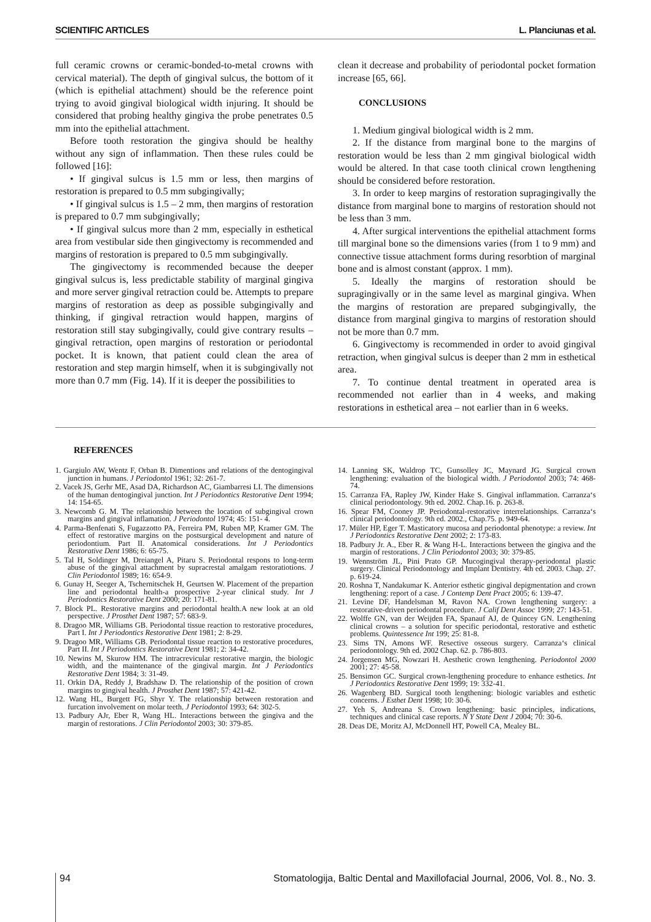SCIENTIFIC ARTICLES L. Planciunas et al.
full ceramic crowns or ceramic-bonded-to-metal crowns with cervical material). The depth of gingival sulcus, the bottom of it (which is epithelial attachment) should be the reference point trying to avoid gingival biological width injuring. It should be considered that probing healthy gingiva the probe penetrates 0.5 mm into the epithelial attachment.
Before tooth restoration the gingiva should be healthy without any sign of inflammation. Then these rules could be followed [16]:
• If gingival sulcus is 1.5 mm or less, then margins of restoration is prepared to 0.5 mm subgingivally;
• If gingival sulcus is 1.5 – 2 mm, then margins of restoration is prepared to 0.7 mm subgingivally;
• If gingival sulcus more than 2 mm, especially in esthetical area from vestibular side then gingivectomy is recommended and margins of restoration is prepared to 0.5 mm subgingivally.
The gingivectomy is recommended because the deeper gingival sulcus is, less predictable stability of marginal gingiva and more server gingival retraction could be. Attempts to prepare margins of restoration as deep as possible subgingivally and thinking, if gingival retraction would happen, margins of restoration still stay subgingivally, could give contrary results – gingival retraction, open margins of restoration or periodontal pocket. It is known, that patient could clean the area of restoration and step margin himself, when it is subgingivally not more than 0.7 mm (Fig. 14). If it is deeper the possibilities to
clean it decrease and probability of periodontal pocket formation increase [65, 66].
CONCLUSIONS
1. Medium gingival biological width is 2 mm.
2. If the distance from marginal bone to the margins of restoration would be less than 2 mm gingival biological width would be altered. In that case tooth clinical crown lengthening should be considered before restoration.
3. In order to keep margins of restoration supragingivally the distance from marginal bone to margins of restoration should not be less than 3 mm.
4. After surgical interventions the epithelial attachment forms till marginal bone so the dimensions varies (from 1 to 9 mm) and connective tissue attachment forms during resorbtion of marginal bone and is almost constant (approx. 1 mm).
5. Ideally the margins of restoration should be supragingivally or in the same level as marginal gingiva. When the margins of restoration are prepared subgingivally, the distance from marginal gingiva to margins of restoration should not be more than 0.7 mm.
6. Gingivectomy is recommended in order to avoid gingival retraction, when gingival sulcus is deeper than 2 mm in esthetical area.
7. To continue dental treatment in operated area is recommended not earlier than in 4 weeks, and making restorations in esthetical area – not earlier than in 6 weeks.
REFERENCES
1. Gargiulo AW, Wentz F, Orban B. Dimentions and relations of the dentogingival junction in humans. J Periodontol 1961; 32: 261-7.
2. Vacek JS, Gerhr ME, Asad DA, Richardson AC, Giambarresi LI. The dimensions of the human dentogingival junction. Int J Periodontics Restorative Dent 1994; 14: 154-65.
3. Newcomb G. M. The relationship between the location of subgingival crown margins and gingival inflamation. J Periodontol 1974; 45: 151- 4.
4. Parma-Benfenati S, Fugazzotto PA, Ferreira PM, Ruben MP, Kramer GM. The effect of restorative margins on the postsurgical development and nature of periodontium. Part II. Anatomical considerations. Int J Periodontics Restorative Dent 1986; 6: 65-75.
5. Tal H, Soldinger M, Dreiangel A, Pitaru S. Periodontal respons to long-term abuse of the gingival attachment by supracrestal amalgam restoratiotions. J Clin Periodontol 1989; 16: 654-9.
6. Gunay H, Seeger A, Tschernitschek H, Geurtsen W. Placement of the prepartion line and periodontal health-a prospective 2-year clinical study. Int J Periodontics Restorative Dent 2000; 20: 171-81.
7. Block PL. Restorative margins and periodontal health.A new look at an old perspective. J Prosthet Dent 1987; 57: 683-9.
8. Dragoo MR, Williams GB. Periodontal tissue reaction to restorative procedures, Part I. Int J Periodontics Restorative Dent 1981; 2: 8-29.
9. Dragoo MR, Williams GB. Periodontal tissue reaction to restorative procedures, Part II. Int J Periodontics Restorative Dent 1981; 2: 34-42.
10. Newins M, Skurow HM. The intracrevicular restorative margin, the biologic width, and the maintenance of the gingival margin. Int J Periodontics Restorative Dent 1984; 3: 31-49.
11. Orkin DA, Reddy J, Bradshaw D. The relationship of the position of crown margins to gingival health. J Prosthet Dent 1987; 57: 421-42.
12. Wang HL, Burgett FG, Shyr Y. The relationship between restoration and furcation involvement on molar teeth. J Periodontol 1993; 64: 302-5.
13. Padbury AJr, Eber R, Wang HL. Interactions between the gingiva and the margin of restorations. J Clin Periodontol 2003; 30: 379-85.
14. Lanning SK, Waldrop TC, Gunsolley JC, Maynard JG. Surgical crown lengthening: evaluation of the biological width. J Periodontol 2003; 74: 468-74.
15. Carranza FA, Rapley JW, Kinder Hake S. Gingival inflammation. Carranza‘s clinical periodontology. 9th ed. 2002. Chap.16. p. 263-8.
16. Spear FM, Cooney JP. Periodontal-restorative interrelationships. Carranza‘s clinical periodontology. 9th ed. 2002., Chap.75. p. 949-64.
17. Müler HP, Eger T. Masticatory mucosa and periodontal phenotype: a review. Int J Periodontics Restorative Dent 2002; 2: 173-83.
18. Padbury Jr. A., Eber R. & Wang H-L. Interactions between the gingiva and the margin of restorations. J Clin Periodontol 2003; 30: 379-85.
19. Wennström JL, Pini Prato GP. Mucogingival therapy-periodontal plastic surgery. Clinical Periodontology and Implant Dentistry. 4th ed. 2003. Chap. 27. p. 619-24.
20. Roshna T, Nandakumar K. Anterior esthetic gingival depigmentation and crown lengthening: report of a case. J Contemp Dent Pract 2005; 6: 139-47.
21. Levine DF, Handelsman M, Ravon NA. Crown lengthening surgery: a restorative-driven periodontal procedure. J Calif Dent Assoc 1999; 27: 143-51.
22. Wolffe GN, van der Weijden FA, Spanauf AJ, de Quincey GN. Lengthening clinical crowns – a solution for specific periodontal, restorative and esthetic problems. Quintessence Int 199; 25: 81-8.
23. Sims TN, Amons WF. Resective osseous surgery. Carranza‘s clinical periodontology. 9th ed. 2002 Chap. 62. p. 786-803.
24. Jorgensen MG, Nowzari H. Aesthetic crown lengthening. Periodontol 2000 2001; 27: 45-58.
25. Bensimon GC. Surgical crown-lengthening procedure to enhance esthetics. Int J Periodontics Restorative Dent 1999; 19: 332-41.
26. Wagenberg BD. Surgical tooth lengthening: biologic variables and esthetic concerns. J Esthet Dent 1998; 10: 30-6.
27. Yeh S, Andreana S. Crown lengthening: basic principles, indications, techniques and clinical case reports. N Y State Dent J 2004; 70: 30-6.
28. Deas DE, Moritz AJ, McDonnell HT, Powell CA, Mealey BL.
94 Stomatologija, Baltic Dental and Maxillofacial Journal, 2006, Vol. 8., No. 3.